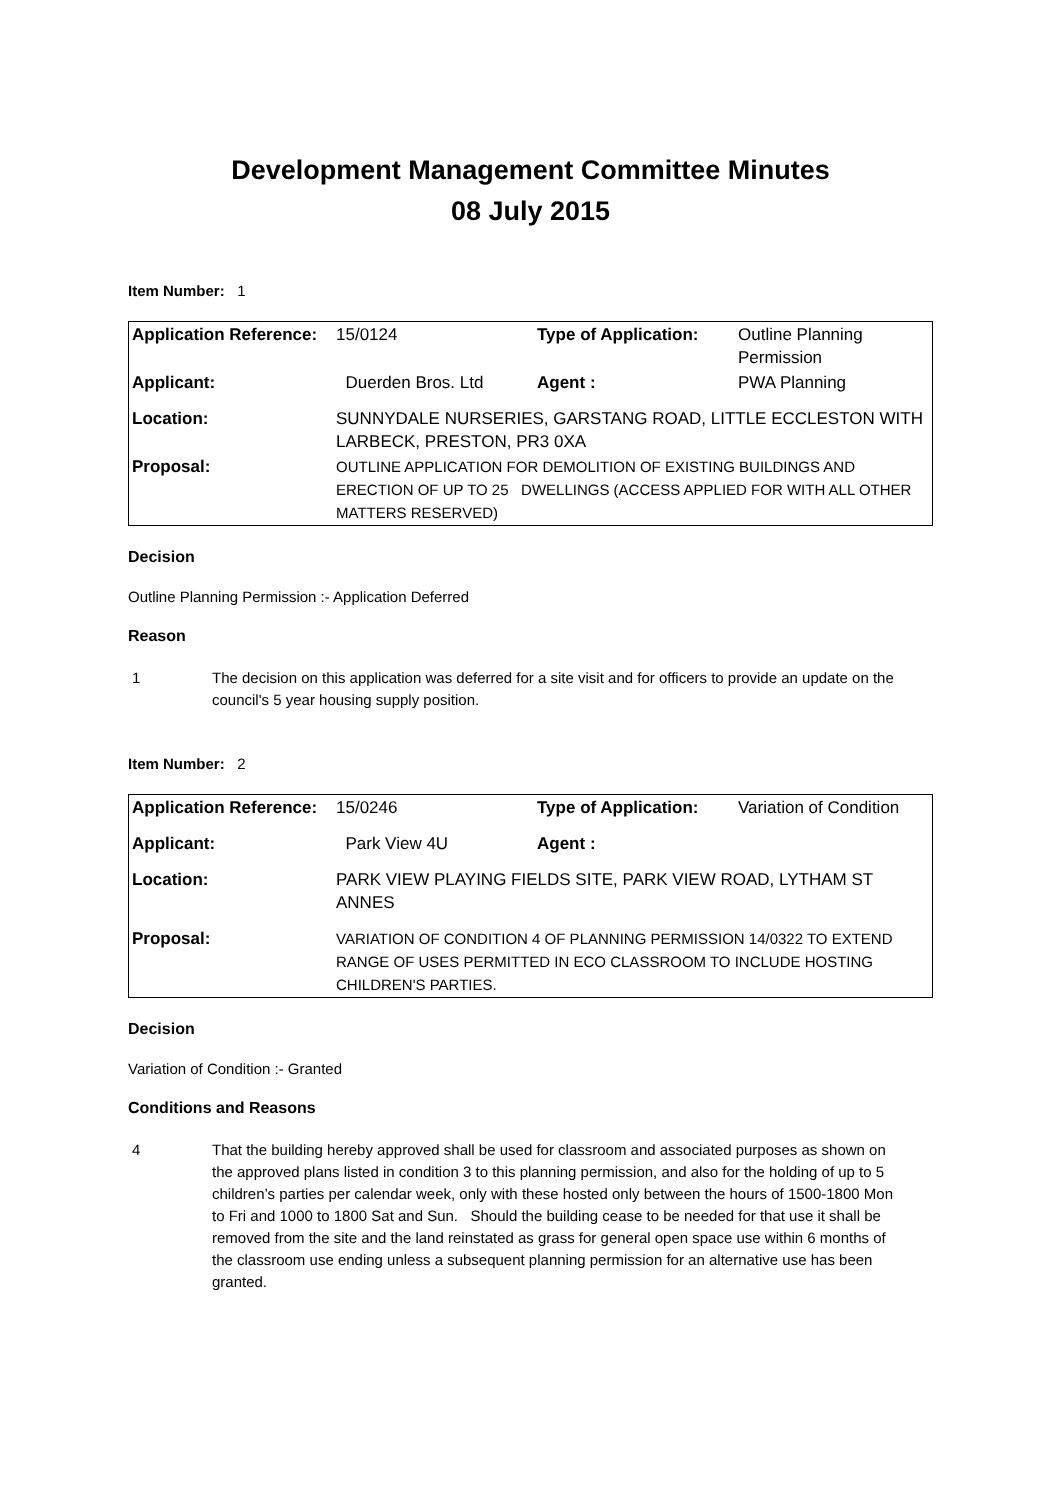Development Management Committee Minutes
08 July 2015
Item Number: 1
| Application Reference: | 15/0124 | Type of Application: | Outline Planning Permission |
| Applicant: | Duerden Bros. Ltd | Agent : | PWA Planning |
| Location: | SUNNYDALE NURSERIES, GARSTANG ROAD, LITTLE ECCLESTON WITH LARBECK, PRESTON, PR3 0XA | | |
| Proposal: | OUTLINE APPLICATION FOR DEMOLITION OF EXISTING BUILDINGS AND ERECTION OF UP TO 25 DWELLINGS (ACCESS APPLIED FOR WITH ALL OTHER MATTERS RESERVED) | | |
Decision
Outline Planning Permission :- Application Deferred
Reason
1 The decision on this application was deferred for a site visit and for officers to provide an update on the council's 5 year housing supply position.
Item Number: 2
| Application Reference: | 15/0246 | Type of Application: | Variation of Condition |
| Applicant: | Park View 4U | Agent : | |
| Location: | PARK VIEW PLAYING FIELDS SITE, PARK VIEW ROAD, LYTHAM ST ANNES | | |
| Proposal: | VARIATION OF CONDITION 4 OF PLANNING PERMISSION 14/0322 TO EXTEND RANGE OF USES PERMITTED IN ECO CLASSROOM TO INCLUDE HOSTING CHILDREN'S PARTIES. | | |
Decision
Variation of Condition :- Granted
Conditions and Reasons
4 That the building hereby approved shall be used for classroom and associated purposes as shown on the approved plans listed in condition 3 to this planning permission, and also for the holding of up to 5 children’s parties per calendar week, only with these hosted only between the hours of 1500-1800 Mon to Fri and 1000 to 1800 Sat and Sun. Should the building cease to be needed for that use it shall be removed from the site and the land reinstated as grass for general open space use within 6 months of the classroom use ending unless a subsequent planning permission for an alternative use has been granted.